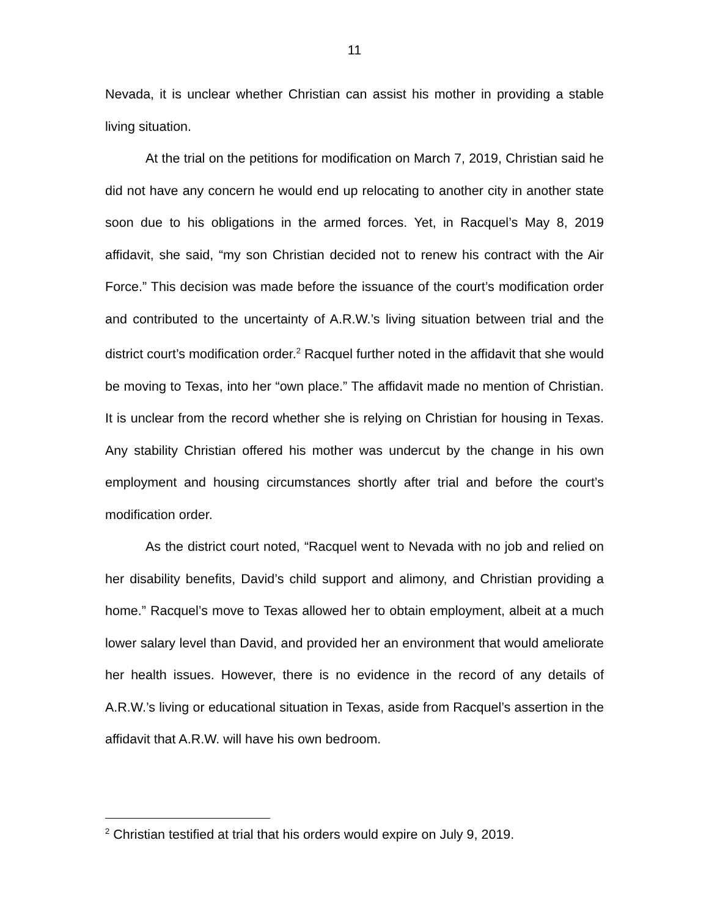11
Nevada, it is unclear whether Christian can assist his mother in providing a stable living situation.
At the trial on the petitions for modification on March 7, 2019, Christian said he did not have any concern he would end up relocating to another city in another state soon due to his obligations in the armed forces. Yet, in Racquel’s May 8, 2019 affidavit, she said, “my son Christian decided not to renew his contract with the Air Force.” This decision was made before the issuance of the court’s modification order and contributed to the uncertainty of A.R.W.’s living situation between trial and the district court’s modification order.<sup>2</sup> Racquel further noted in the affidavit that she would be moving to Texas, into her “own place.” The affidavit made no mention of Christian. It is unclear from the record whether she is relying on Christian for housing in Texas. Any stability Christian offered his mother was undercut by the change in his own employment and housing circumstances shortly after trial and before the court’s modification order.
As the district court noted, “Racquel went to Nevada with no job and relied on her disability benefits, David’s child support and alimony, and Christian providing a home.” Racquel’s move to Texas allowed her to obtain employment, albeit at a much lower salary level than David, and provided her an environment that would ameliorate her health issues. However, there is no evidence in the record of any details of A.R.W.’s living or educational situation in Texas, aside from Racquel’s assertion in the affidavit that A.R.W. will have his own bedroom.
<sup>2</sup> Christian testified at trial that his orders would expire on July 9, 2019.